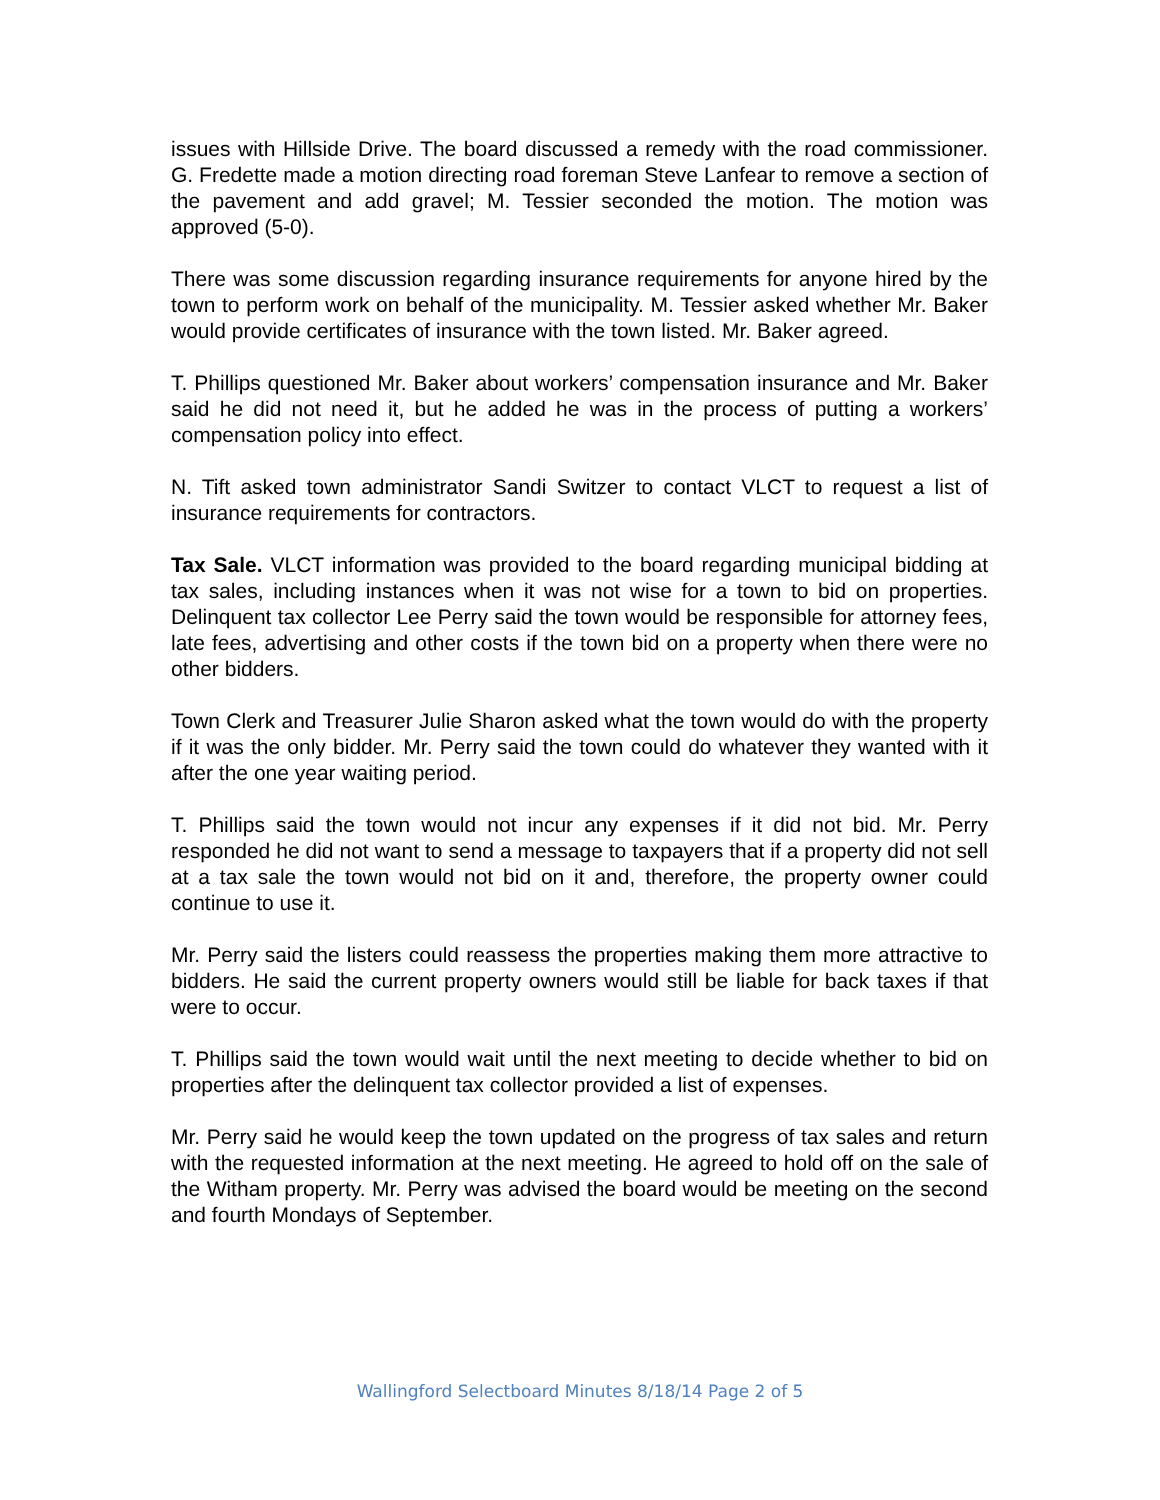issues with Hillside Drive. The board discussed a remedy with the road commissioner. G. Fredette made a motion directing road foreman Steve Lanfear to remove a section of the pavement and add gravel; M. Tessier seconded the motion. The motion was approved (5-0).
There was some discussion regarding insurance requirements for anyone hired by the town to perform work on behalf of the municipality. M. Tessier asked whether Mr. Baker would provide certificates of insurance with the town listed. Mr. Baker agreed.
T. Phillips questioned Mr. Baker about workers’ compensation insurance and Mr. Baker said he did not need it, but he added he was in the process of putting a workers’ compensation policy into effect.
N. Tift asked town administrator Sandi Switzer to contact VLCT to request a list of insurance requirements for contractors.
Tax Sale. VLCT information was provided to the board regarding municipal bidding at tax sales, including instances when it was not wise for a town to bid on properties. Delinquent tax collector Lee Perry said the town would be responsible for attorney fees, late fees, advertising and other costs if the town bid on a property when there were no other bidders.
Town Clerk and Treasurer Julie Sharon asked what the town would do with the property if it was the only bidder. Mr. Perry said the town could do whatever they wanted with it after the one year waiting period.
T. Phillips said the town would not incur any expenses if it did not bid. Mr. Perry responded he did not want to send a message to taxpayers that if a property did not sell at a tax sale the town would not bid on it and, therefore, the property owner could continue to use it.
Mr. Perry said the listers could reassess the properties making them more attractive to bidders. He said the current property owners would still be liable for back taxes if that were to occur.
T. Phillips said the town would wait until the next meeting to decide whether to bid on properties after the delinquent tax collector provided a list of expenses.
Mr. Perry said he would keep the town updated on the progress of tax sales and return with the requested information at the next meeting. He agreed to hold off on the sale of the Witham property. Mr. Perry was advised the board would be meeting on the second and fourth Mondays of September.
Wallingford Selectboard Minutes 8/18/14 Page 2 of 5